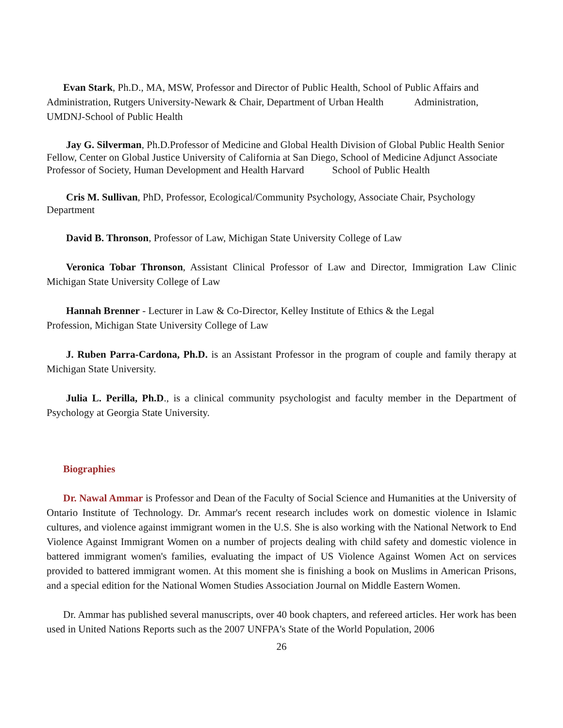Evan Stark, Ph.D., MA, MSW, Professor and Director of Public Health, School of Public Affairs and Administration, Rutgers University-Newark & Chair, Department of Urban Health Administration, UMDNJ-School of Public Health
Jay G. Silverman, Ph.D.Professor of Medicine and Global Health Division of Global Public Health Senior Fellow, Center on Global Justice University of California at San Diego, School of Medicine Adjunct Associate Professor of Society, Human Development and Health Harvard School of Public Health
Cris M. Sullivan, PhD, Professor, Ecological/Community Psychology, Associate Chair, Psychology Department
David B. Thronson, Professor of Law, Michigan State University College of Law
Veronica Tobar Thronson, Assistant Clinical Professor of Law and Director, Immigration Law Clinic Michigan State University College of Law
Hannah Brenner - Lecturer in Law & Co-Director, Kelley Institute of Ethics & the Legal
Profession, Michigan State University College of Law
J. Ruben Parra-Cardona, Ph.D. is an Assistant Professor in the program of couple and family therapy at Michigan State University.
Julia L. Perilla, Ph.D., is a clinical community psychologist and faculty member in the Department of Psychology at Georgia State University.
Biographies
Dr. Nawal Ammar is Professor and Dean of the Faculty of Social Science and Humanities at the University of Ontario Institute of Technology. Dr. Ammar's recent research includes work on domestic violence in Islamic cultures, and violence against immigrant women in the U.S. She is also working with the National Network to End Violence Against Immigrant Women on a number of projects dealing with child safety and domestic violence in battered immigrant women's families, evaluating the impact of US Violence Against Women Act on services provided to battered immigrant women. At this moment she is finishing a book on Muslims in American Prisons, and a special edition for the National Women Studies Association Journal on Middle Eastern Women.
Dr. Ammar has published several manuscripts, over 40 book chapters, and refereed articles. Her work has been used in United Nations Reports such as the 2007 UNFPA's State of the World Population, 2006
26